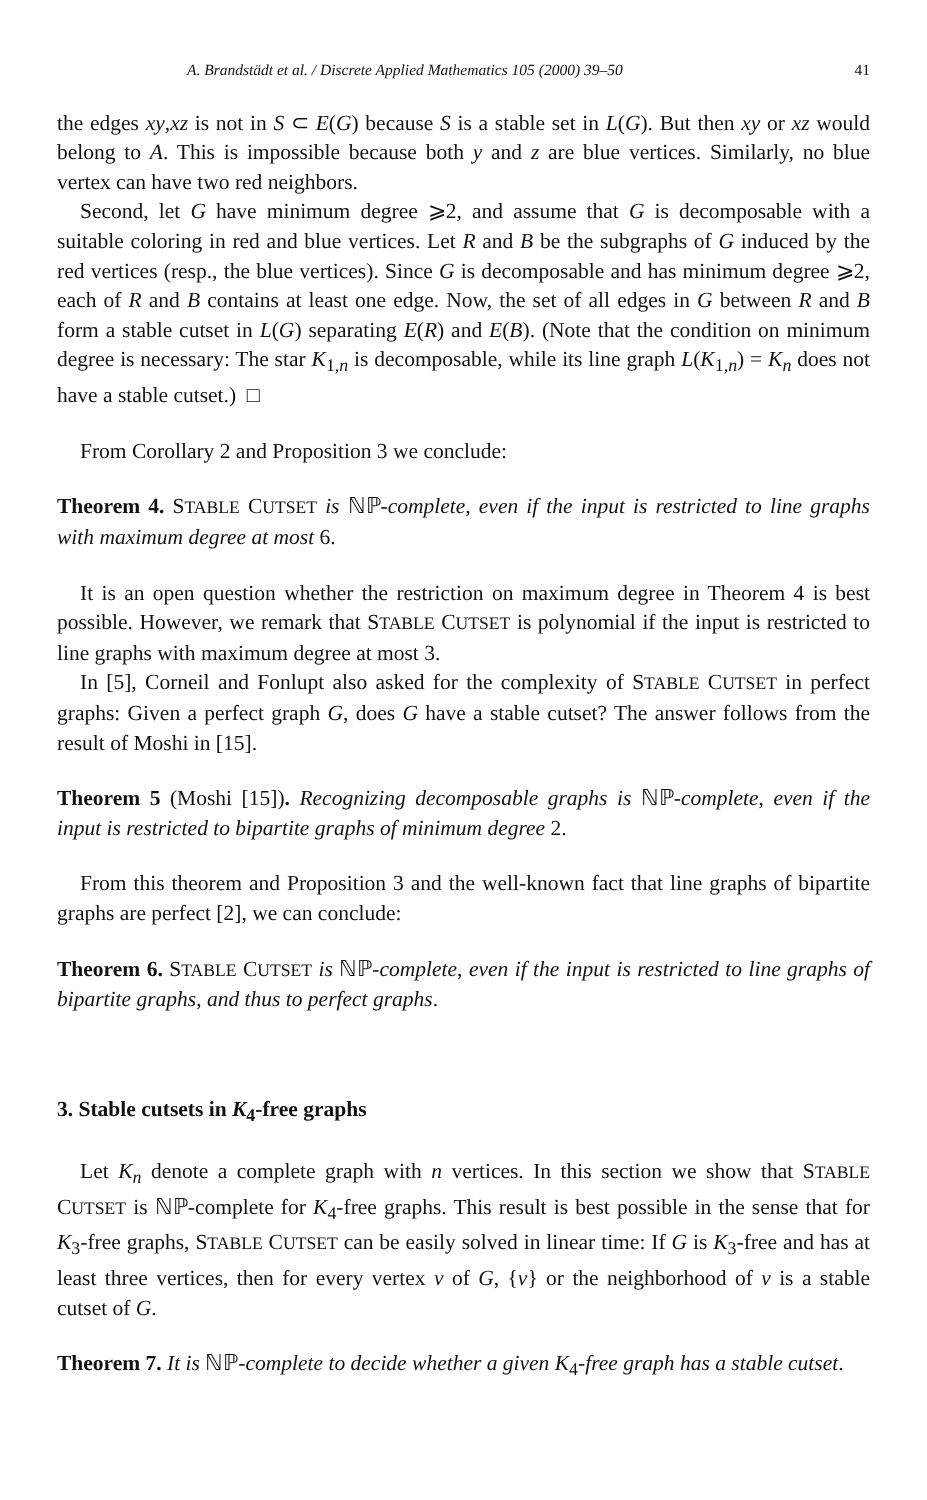A. Brandstädt et al. / Discrete Applied Mathematics 105 (2000) 39–50 41
the edges xy,xz is not in S ⊂ E(G) because S is a stable set in L(G). But then xy or xz would belong to A. This is impossible because both y and z are blue vertices. Similarly, no blue vertex can have two red neighbors.
Second, let G have minimum degree ⩾2, and assume that G is decomposable with a suitable coloring in red and blue vertices. Let R and B be the subgraphs of G induced by the red vertices (resp., the blue vertices). Since G is decomposable and has minimum degree ⩾2, each of R and B contains at least one edge. Now, the set of all edges in G between R and B form a stable cutset in L(G) separating E(R) and E(B). (Note that the condition on minimum degree is necessary: The star K<sub>1,n</sub> is decomposable, while its line graph L(K<sub>1,n</sub>) = K<sub>n</sub> does not have a stable cutset.) □
From Corollary 2 and Proposition 3 we conclude:
Theorem 4. STABLE CUTSET is ℕℙ-complete, even if the input is restricted to line graphs with maximum degree at most 6.
It is an open question whether the restriction on maximum degree in Theorem 4 is best possible. However, we remark that STABLE CUTSET is polynomial if the input is restricted to line graphs with maximum degree at most 3.
In [5], Corneil and Fonlupt also asked for the complexity of STABLE CUTSET in perfect graphs: Given a perfect graph G, does G have a stable cutset? The answer follows from the result of Moshi in [15].
Theorem 5 (Moshi [15]). Recognizing decomposable graphs is ℕℙ-complete, even if the input is restricted to bipartite graphs of minimum degree 2.
From this theorem and Proposition 3 and the well-known fact that line graphs of bipartite graphs are perfect [2], we can conclude:
Theorem 6. STABLE CUTSET is ℕℙ-complete, even if the input is restricted to line graphs of bipartite graphs, and thus to perfect graphs.
3. Stable cutsets in K<sub>4</sub>-free graphs
Let K<sub>n</sub> denote a complete graph with n vertices. In this section we show that STABLE CUTSET is ℕℙ-complete for K<sub>4</sub>-free graphs. This result is best possible in the sense that for K<sub>3</sub>-free graphs, STABLE CUTSET can be easily solved in linear time: If G is K<sub>3</sub>-free and has at least three vertices, then for every vertex v of G, {v} or the neighborhood of v is a stable cutset of G.
Theorem 7. It is ℕℙ-complete to decide whether a given K<sub>4</sub>-free graph has a stable cutset.